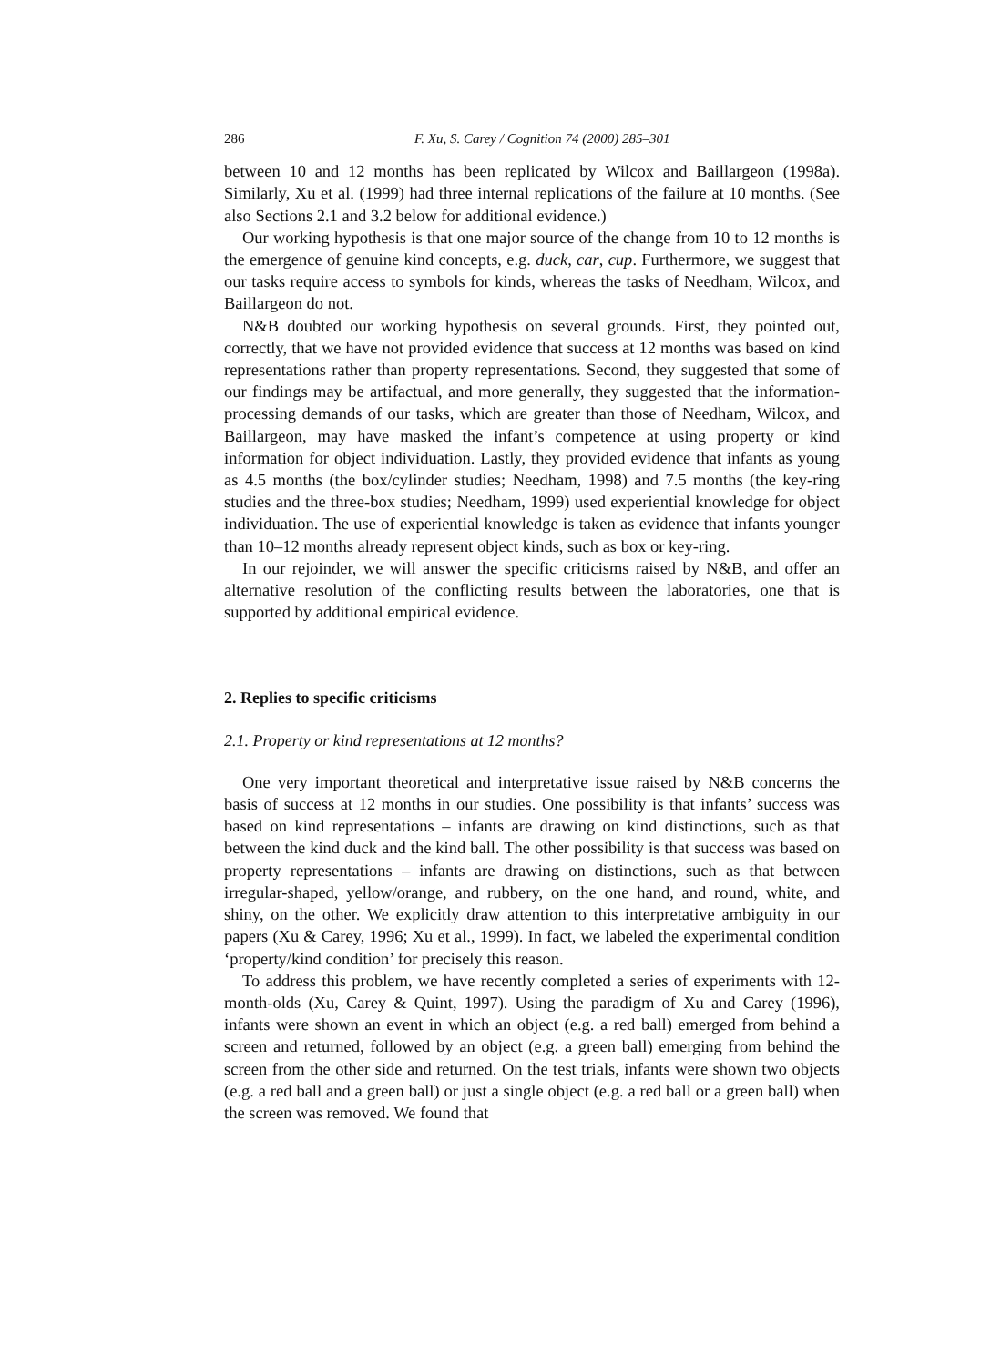286 F. Xu, S. Carey / Cognition 74 (2000) 285–301
between 10 and 12 months has been replicated by Wilcox and Baillargeon (1998a). Similarly, Xu et al. (1999) had three internal replications of the failure at 10 months. (See also Sections 2.1 and 3.2 below for additional evidence.)
Our working hypothesis is that one major source of the change from 10 to 12 months is the emergence of genuine kind concepts, e.g. duck, car, cup. Furthermore, we suggest that our tasks require access to symbols for kinds, whereas the tasks of Needham, Wilcox, and Baillargeon do not.
N&B doubted our working hypothesis on several grounds. First, they pointed out, correctly, that we have not provided evidence that success at 12 months was based on kind representations rather than property representations. Second, they suggested that some of our findings may be artifactual, and more generally, they suggested that the information-processing demands of our tasks, which are greater than those of Needham, Wilcox, and Baillargeon, may have masked the infant’s competence at using property or kind information for object individuation. Lastly, they provided evidence that infants as young as 4.5 months (the box/cylinder studies; Needham, 1998) and 7.5 months (the key-ring studies and the three-box studies; Needham, 1999) used experiential knowledge for object individuation. The use of experiential knowledge is taken as evidence that infants younger than 10–12 months already represent object kinds, such as box or key-ring.
In our rejoinder, we will answer the specific criticisms raised by N&B, and offer an alternative resolution of the conflicting results between the laboratories, one that is supported by additional empirical evidence.
2. Replies to specific criticisms
2.1. Property or kind representations at 12 months?
One very important theoretical and interpretative issue raised by N&B concerns the basis of success at 12 months in our studies. One possibility is that infants’ success was based on kind representations – infants are drawing on kind distinctions, such as that between the kind duck and the kind ball. The other possibility is that success was based on property representations – infants are drawing on distinctions, such as that between irregular-shaped, yellow/orange, and rubbery, on the one hand, and round, white, and shiny, on the other. We explicitly draw attention to this interpretative ambiguity in our papers (Xu & Carey, 1996; Xu et al., 1999). In fact, we labeled the experimental condition ‘property/kind condition’ for precisely this reason.
To address this problem, we have recently completed a series of experiments with 12-month-olds (Xu, Carey & Quint, 1997). Using the paradigm of Xu and Carey (1996), infants were shown an event in which an object (e.g. a red ball) emerged from behind a screen and returned, followed by an object (e.g. a green ball) emerging from behind the screen from the other side and returned. On the test trials, infants were shown two objects (e.g. a red ball and a green ball) or just a single object (e.g. a red ball or a green ball) when the screen was removed. We found that